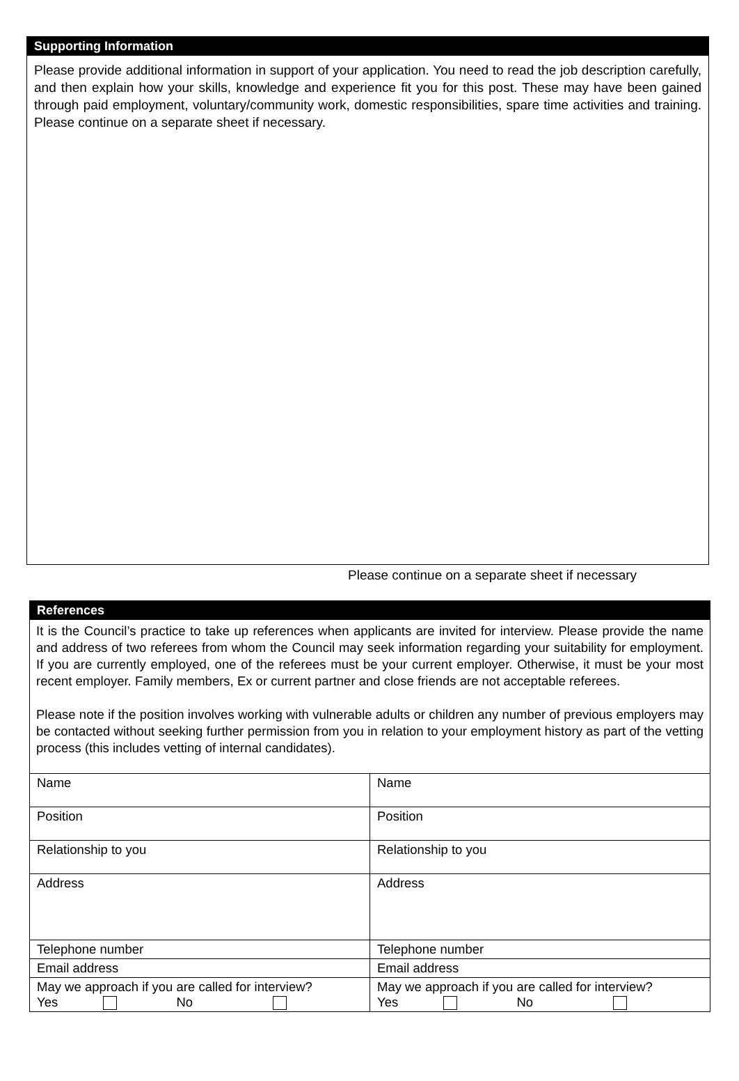Supporting Information
Please provide additional information in support of your application. You need to read the job description carefully, and then explain how your skills, knowledge and experience fit you for this post. These may have been gained through paid employment, voluntary/community work, domestic responsibilities, spare time activities and training. Please continue on a separate sheet if necessary.
Please continue on a separate sheet if necessary
References
It is the Council’s practice to take up references when applicants are invited for interview. Please provide the name and address of two referees from whom the Council may seek information regarding your suitability for employment. If you are currently employed, one of the referees must be your current employer. Otherwise, it must be your most recent employer. Family members, Ex or current partner and close friends are not acceptable referees.
Please note if the position involves working with vulnerable adults or children any number of previous employers may be contacted without seeking further permission from you in relation to your employment history as part of the vetting process (this includes vetting of internal candidates).
| Name | Name |
| Position | Position |
| Relationship to you | Relationship to you |
| Address | Address |
| Telephone number | Telephone number |
| Email address | Email address |
| May we approach if you are called for interview? Yes No | May we approach if you are called for interview? Yes No |